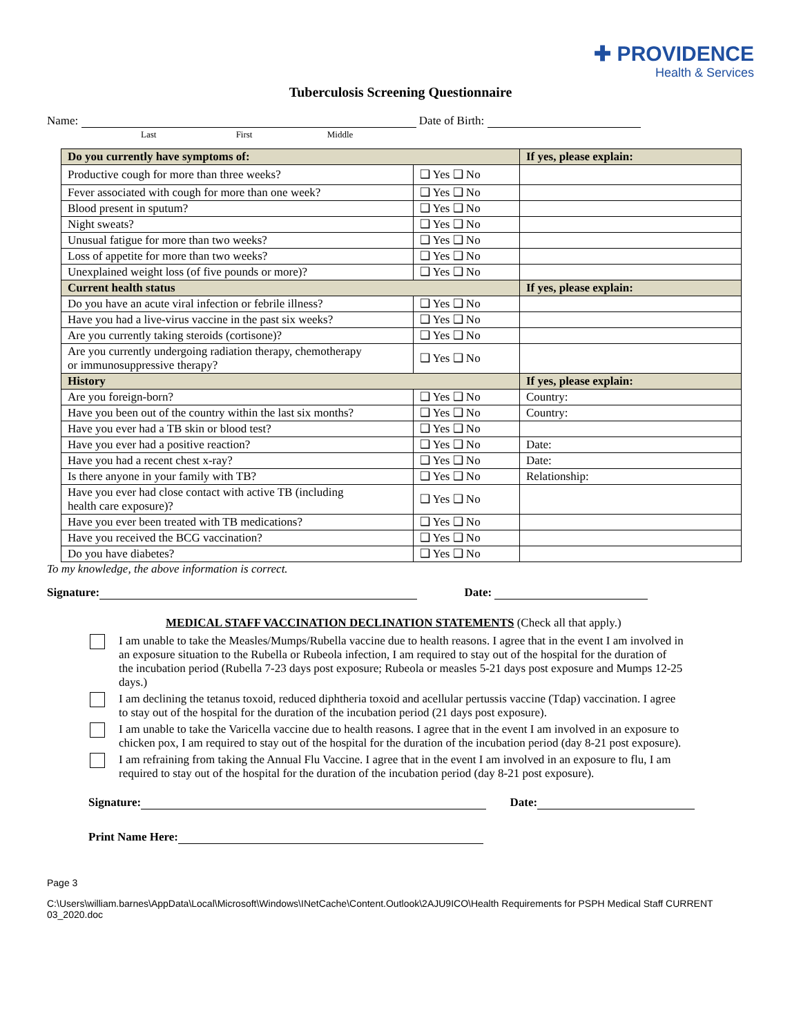✚ PROVIDENCE
Health & Services
Tuberculosis Screening Questionnaire
Name: Date of Birth:
Last First Middle
| Do you currently have symptoms of: | | If yes, please explain: |
| Productive cough for more than three weeks? | ❑ Yes ❑ No | |
| Fever associated with cough for more than one week? | ❑ Yes ❑ No | |
| Blood present in sputum? | ❑ Yes ❑ No | |
| Night sweats? | ❑ Yes ❑ No | |
| Unusual fatigue for more than two weeks? | ❑ Yes ❑ No | |
| Loss of appetite for more than two weeks? | ❑ Yes ❑ No | |
| Unexplained weight loss (of five pounds or more)? | ❑ Yes ❑ No | |
| Current health status | | If yes, please explain: |
| Do you have an acute viral infection or febrile illness? | ❑ Yes ❑ No | |
| Have you had a live-virus vaccine in the past six weeks? | ❑ Yes ❑ No | |
| Are you currently taking steroids (cortisone)? | ❑ Yes ❑ No | |
| Are you currently undergoing radiation therapy, chemotherapy or immunosuppressive therapy? | ❑ Yes ❑ No | |
| History | | If yes, please explain: |
| Are you foreign-born? | ❑ Yes ❑ No | Country: |
| Have you been out of the country within the last six months? | ❑ Yes ❑ No | Country: |
| Have you ever had a TB skin or blood test? | ❑ Yes ❑ No | |
| Have you ever had a positive reaction? | ❑ Yes ❑ No | Date: |
| Have you had a recent chest x-ray? | ❑ Yes ❑ No | Date: |
| Is there anyone in your family with TB? | ❑ Yes ❑ No | Relationship: |
| Have you ever had close contact with active TB (including health care exposure)? | ❑ Yes ❑ No | |
| Have you ever been treated with TB medications? | ❑ Yes ❑ No | |
| Have you received the BCG vaccination? | ❑ Yes ❑ No | |
| Do you have diabetes? | ❑ Yes ❑ No | |
To my knowledge, the above information is correct.
Signature: Date:
MEDICAL STAFF VACCINATION DECLINATION STATEMENTS (Check all that apply.)
I am unable to take the Measles/Mumps/Rubella vaccine due to health reasons. I agree that in the event I am involved in an exposure situation to the Rubella or Rubeola infection, I am required to stay out of the hospital for the duration of the incubation period (Rubella 7-23 days post exposure; Rubeola or measles 5-21 days post exposure and Mumps 12-25 days.)
I am declining the tetanus toxoid, reduced diphtheria toxoid and acellular pertussis vaccine (Tdap) vaccination. I agree to stay out of the hospital for the duration of the incubation period (21 days post exposure).
I am unable to take the Varicella vaccine due to health reasons. I agree that in the event I am involved in an exposure to chicken pox, I am required to stay out of the hospital for the duration of the incubation period (day 8-21 post exposure).
I am refraining from taking the Annual Flu Vaccine. I agree that in the event I am involved in an exposure to flu, I am required to stay out of the hospital for the duration of the incubation period (day 8-21 post exposure).
Signature: Date:
Print Name Here:
Page 3
C:\Users\william.barnes\AppData\Local\Microsoft\Windows\INetCache\Content.Outlook\2AJU9ICO\Health Requirements for PSPH Medical Staff CURRENT 03_2020.doc